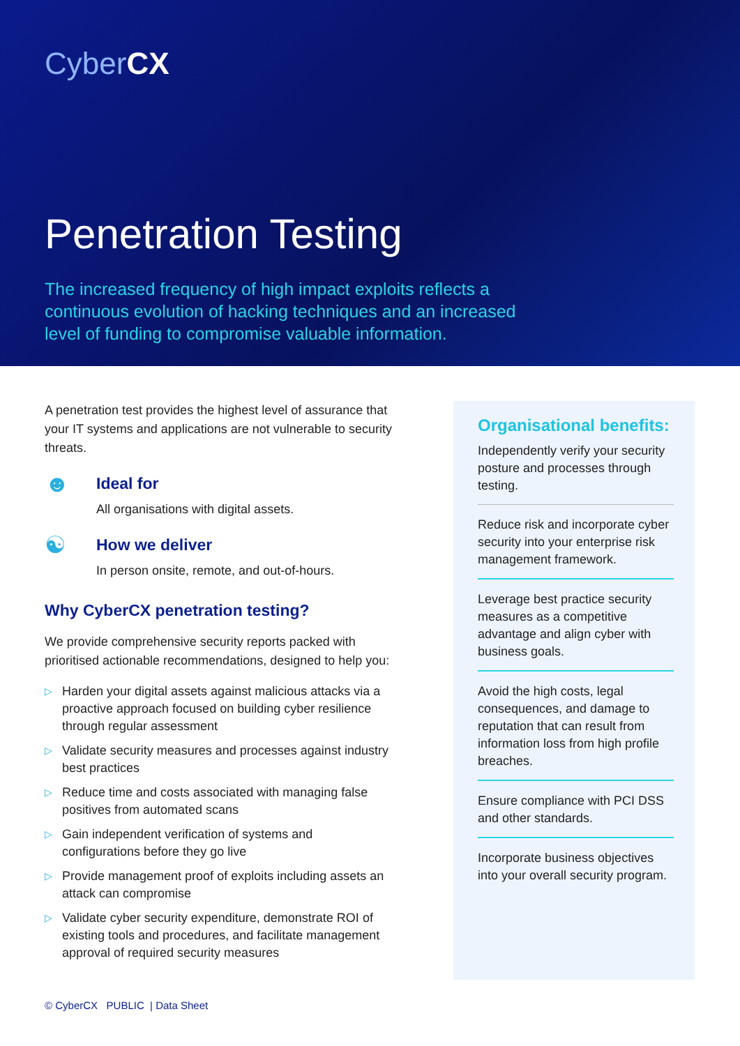CyberCX
Penetration Testing
The increased frequency of high impact exploits reflects a continuous evolution of hacking techniques and an increased level of funding to compromise valuable information.
A penetration test provides the highest level of assurance that your IT systems and applications are not vulnerable to security threats.
☻
Ideal for
All organisations with digital assets.
☯
How we deliver
In person onsite, remote, and out-of-hours.
Why CyberCX penetration testing?
We provide comprehensive security reports packed with prioritised actionable recommendations, designed to help you:
▷ Harden your digital assets against malicious attacks via a proactive approach focused on building cyber resilience through regular assessment
▷ Validate security measures and processes against industry best practices
▷ Reduce time and costs associated with managing false positives from automated scans
▷ Gain independent verification of systems and configurations before they go live
▷ Provide management proof of exploits including assets an attack can compromise
▷ Validate cyber security expenditure, demonstrate ROI of existing tools and procedures, and facilitate management approval of required security measures
Organisational benefits:
Independently verify your security posture and processes through testing.
Reduce risk and incorporate cyber security into your enterprise risk management framework.
Leverage best practice security measures as a competitive advantage and align cyber with business goals.
Avoid the high costs, legal consequences, and damage to reputation that can result from information loss from high profile breaches.
Ensure compliance with PCI DSS and other standards.
Incorporate business objectives into your overall security program.
© CyberCX PUBLIC | Data Sheet